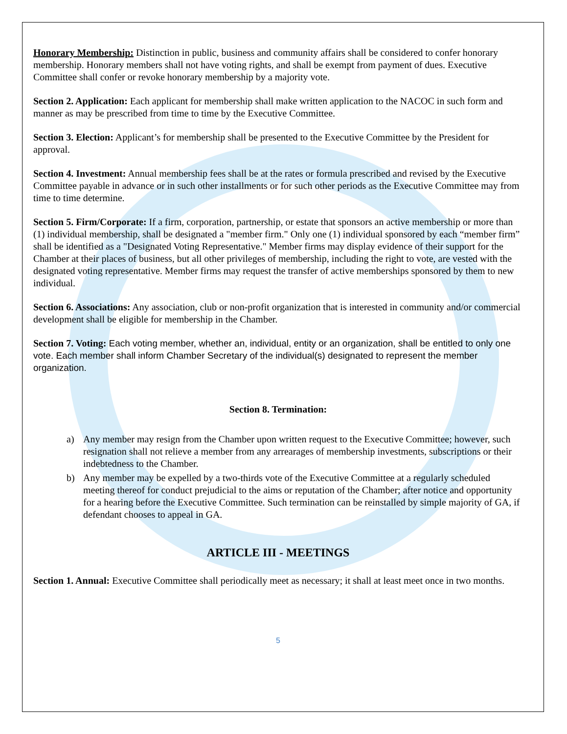Honorary Membership: Distinction in public, business and community affairs shall be considered to confer honorary membership. Honorary members shall not have voting rights, and shall be exempt from payment of dues. Executive Committee shall confer or revoke honorary membership by a majority vote.
Section 2. Application: Each applicant for membership shall make written application to the NACOC in such form and manner as may be prescribed from time to time by the Executive Committee.
Section 3. Election: Applicant’s for membership shall be presented to the Executive Committee by the President for approval.
Section 4. Investment: Annual membership fees shall be at the rates or formula prescribed and revised by the Executive Committee payable in advance or in such other installments or for such other periods as the Executive Committee may from time to time determine.
Section 5. Firm/Corporate: If a firm, corporation, partnership, or estate that sponsors an active membership or more than (1) individual membership, shall be designated a "member firm." Only one (1) individual sponsored by each “member firm” shall be identified as a "Designated Voting Representative." Member firms may display evidence of their support for the Chamber at their places of business, but all other privileges of membership, including the right to vote, are vested with the designated voting representative. Member firms may request the transfer of active memberships sponsored by them to new individual.
Section 6. Associations: Any association, club or non-profit organization that is interested in community and/or commercial development shall be eligible for membership in the Chamber.
Section 7. Voting: Each voting member, whether an, individual, entity or an organization, shall be entitled to only one vote. Each member shall inform Chamber Secretary of the individual(s) designated to represent the member organization.
Section 8. Termination:
a) Any member may resign from the Chamber upon written request to the Executive Committee; however, such resignation shall not relieve a member from any arrearages of membership investments, subscriptions or their indebtedness to the Chamber.
b) Any member may be expelled by a two-thirds vote of the Executive Committee at a regularly scheduled meeting thereof for conduct prejudicial to the aims or reputation of the Chamber; after notice and opportunity for a hearing before the Executive Committee. Such termination can be reinstalled by simple majority of GA, if defendant chooses to appeal in GA.
ARTICLE III - MEETINGS
Section 1. Annual: Executive Committee shall periodically meet as necessary; it shall at least meet once in two months.
5